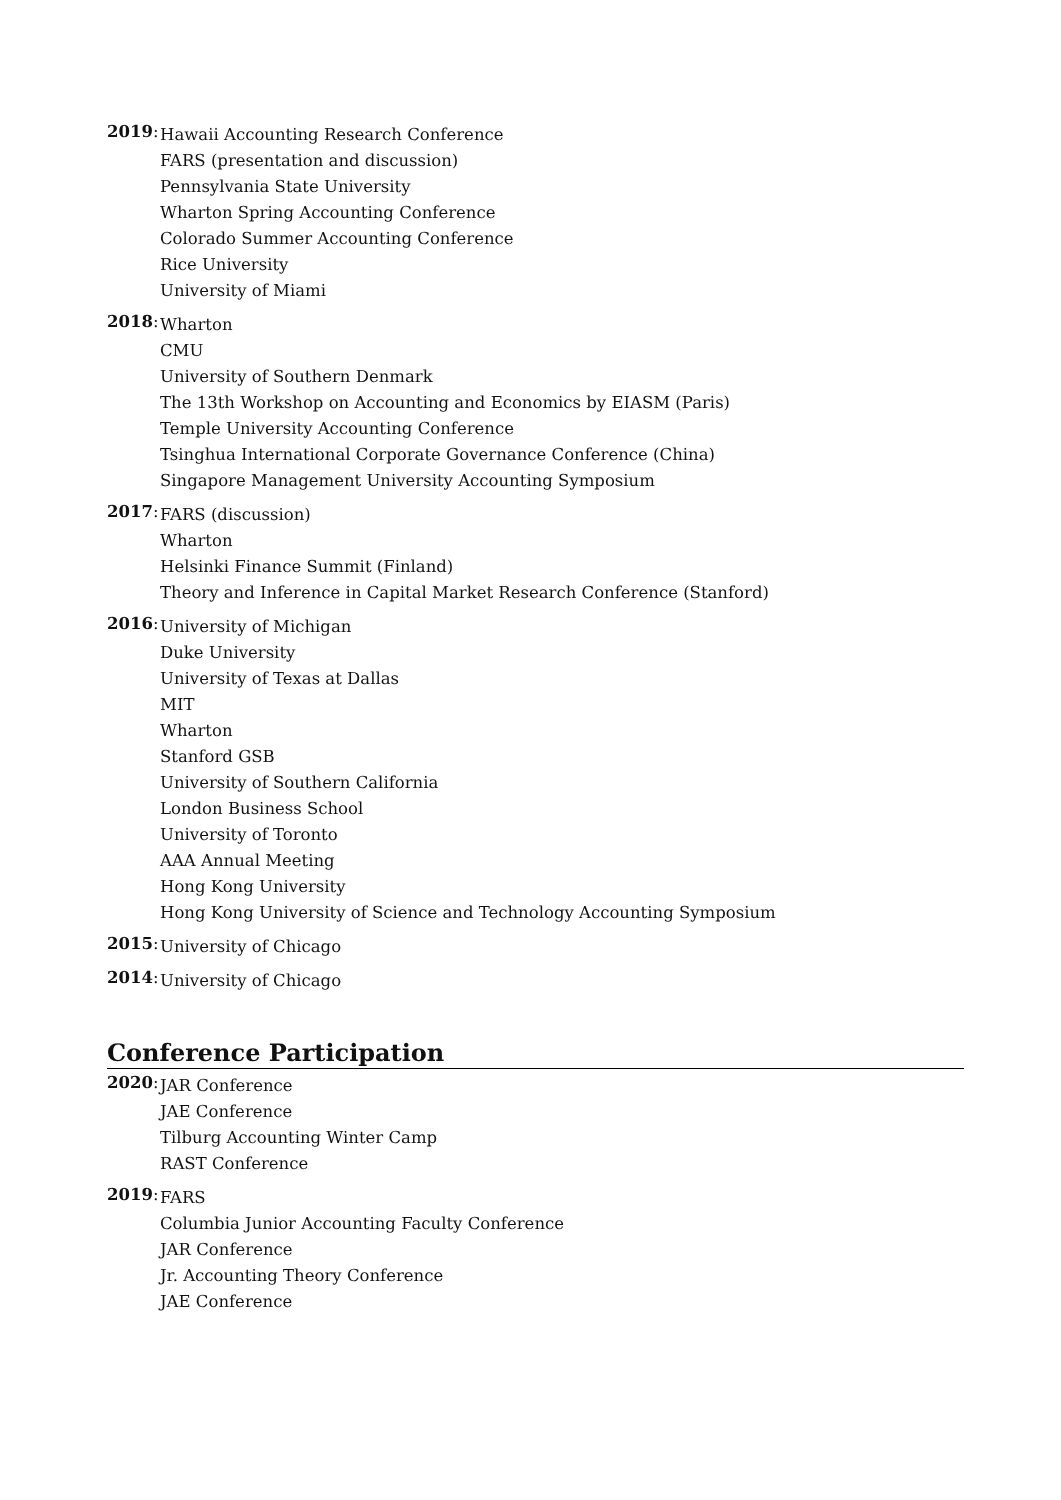2019:
Hawaii Accounting Research Conference
FARS (presentation and discussion)
Pennsylvania State University
Wharton Spring Accounting Conference
Colorado Summer Accounting Conference
Rice University
University of Miami
2018:
Wharton
CMU
University of Southern Denmark
The 13th Workshop on Accounting and Economics by EIASM (Paris)
Temple University Accounting Conference
Tsinghua International Corporate Governance Conference (China)
Singapore Management University Accounting Symposium
2017:
FARS (discussion)
Wharton
Helsinki Finance Summit (Finland)
Theory and Inference in Capital Market Research Conference (Stanford)
2016:
University of Michigan
Duke University
University of Texas at Dallas
MIT
Wharton
Stanford GSB
University of Southern California
London Business School
University of Toronto
AAA Annual Meeting
Hong Kong University
Hong Kong University of Science and Technology Accounting Symposium
2015:
University of Chicago
2014:
University of Chicago
Conference Participation
2020:
JAR Conference
JAE Conference
Tilburg Accounting Winter Camp
RAST Conference
2019:
FARS
Columbia Junior Accounting Faculty Conference
JAR Conference
Jr. Accounting Theory Conference
JAE Conference